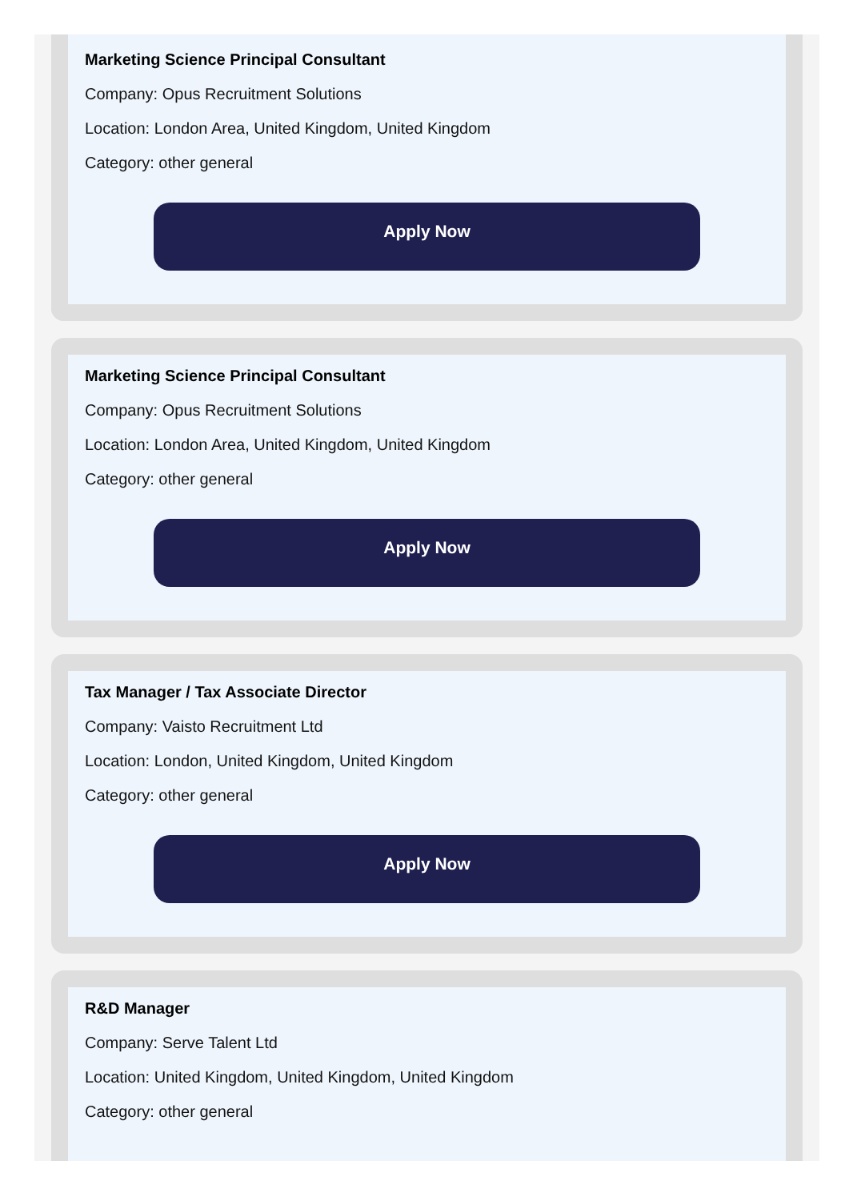Marketing Science Principal Consultant
Company: Opus Recruitment Solutions
Location: London Area, United Kingdom, United Kingdom
Category: other general
Apply Now
Marketing Science Principal Consultant
Company: Opus Recruitment Solutions
Location: London Area, United Kingdom, United Kingdom
Category: other general
Apply Now
Tax Manager / Tax Associate Director
Company: Vaisto Recruitment Ltd
Location: London, United Kingdom, United Kingdom
Category: other general
Apply Now
R&D Manager
Company: Serve Talent Ltd
Location: United Kingdom, United Kingdom, United Kingdom
Category: other general